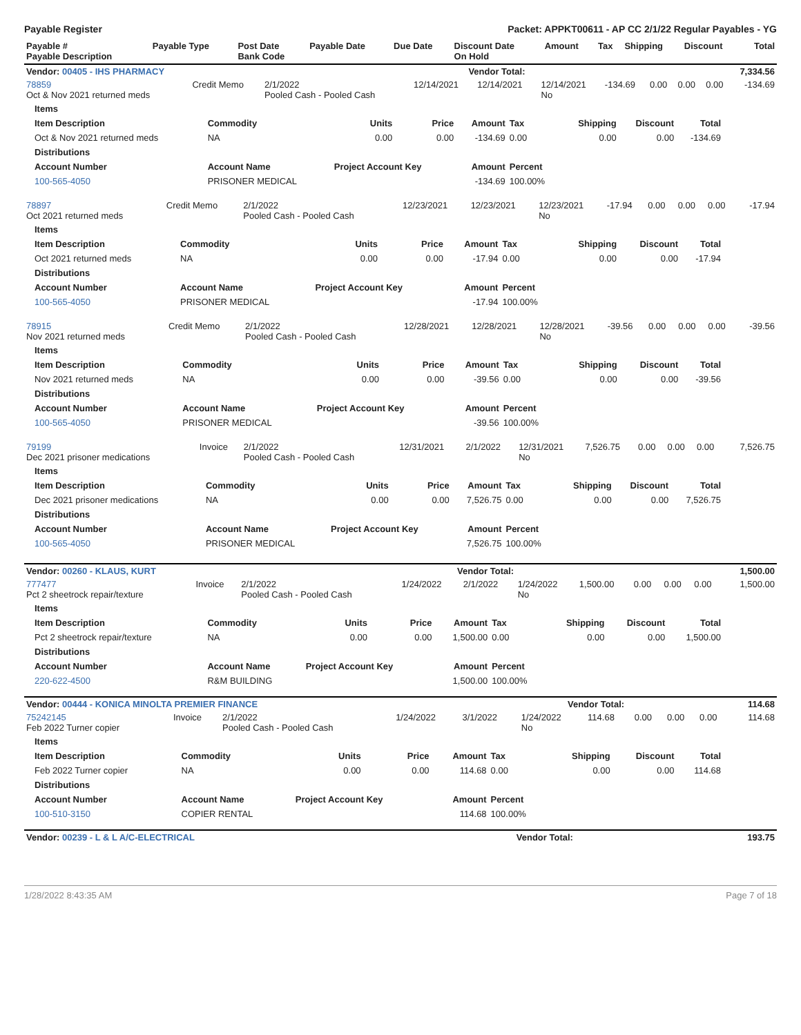Payable Register Packet: APPKT00611 - AP CC 2/1/22 Regular Payables - YG
| Payable # Payable Description | Payable Type | Post Date Bank Code | Payable Date | Due Date | Discount Date On Hold | Amount | Tax | Shipping | Discount | Total |
| --- | --- | --- | --- | --- | --- | --- | --- | --- | --- | --- |
| Vendor: 00405 - IHS PHARMACY | Vendor Total: | 7,334.56 |
| --- | --- | --- |
| 78859 Oct & Nov 2021 returned meds | Credit Memo | 2/1/2022 Pooled Cash - Pooled Cash | 12/14/2021 | 12/14/2021 | 12/14/2021 No | -134.69 | 0.00 | 0.00 | 0.00 | -134.69 |
| Items | | | | | | | | |
| --- | --- | --- | --- | --- | --- | --- | --- | --- |
| Item Description | Commodity | Units | Price | Amount | Tax | Shipping | Discount | Total |
| Oct & Nov 2021 returned meds | NA | 0.00 | 0.00 | -134.69 | 0.00 | 0.00 | 0.00 | -134.69 |
| Distributions | | | | | | | | |
| Account Number | Account Name | Project Account Key | | Amount | Percent | | | |
| 100-565-4050 | PRISONER MEDICAL | | | -134.69 | 100.00% | | | |
| 78897 Oct 2021 returned meds | Credit Memo | 2/1/2022 Pooled Cash - Pooled Cash | 12/23/2021 | 12/23/2021 | 12/23/2021 No | -17.94 | 0.00 | 0.00 | 0.00 | -17.94 |
| Items | | | | | | | | |
| --- | --- | --- | --- | --- | --- | --- | --- | --- |
| Item Description | Commodity | Units | Price | Amount | Tax | Shipping | Discount | Total |
| Oct 2021 returned meds | NA | 0.00 | 0.00 | -17.94 | 0.00 | 0.00 | 0.00 | -17.94 |
| Distributions | | | | | | | | |
| Account Number | Account Name | Project Account Key | | Amount | Percent | | | |
| 100-565-4050 | PRISONER MEDICAL | | | -17.94 | 100.00% | | | |
| 78915 Nov 2021 returned meds | Credit Memo | 2/1/2022 Pooled Cash - Pooled Cash | 12/28/2021 | 12/28/2021 | 12/28/2021 No | -39.56 | 0.00 | 0.00 | 0.00 | -39.56 |
| Items | | | | | | | | |
| --- | --- | --- | --- | --- | --- | --- | --- | --- |
| Item Description | Commodity | Units | Price | Amount | Tax | Shipping | Discount | Total |
| Nov 2021 returned meds | NA | 0.00 | 0.00 | -39.56 | 0.00 | 0.00 | 0.00 | -39.56 |
| Distributions | | | | | | | | |
| Account Number | Account Name | Project Account Key | | Amount | Percent | | | |
| 100-565-4050 | PRISONER MEDICAL | | | -39.56 | 100.00% | | | |
| 79199 Dec 2021 prisoner medications | Invoice | 2/1/2022 Pooled Cash - Pooled Cash | 12/31/2021 | 2/1/2022 | 12/31/2021 No | 7,526.75 | 0.00 | 0.00 | 0.00 | 7,526.75 |
| Items | | | | | | | | |
| --- | --- | --- | --- | --- | --- | --- | --- | --- |
| Item Description | Commodity | Units | Price | Amount | Tax | Shipping | Discount | Total |
| Dec 2021 prisoner medications | NA | 0.00 | 0.00 | 7,526.75 | 0.00 | 0.00 | 0.00 | 7,526.75 |
| Distributions | | | | | | | | |
| Account Number | Account Name | Project Account Key | | Amount | Percent | | | |
| 100-565-4050 | PRISONER MEDICAL | | | 7,526.75 | 100.00% | | | |
| Vendor: 00260 - KLAUS, KURT | Vendor Total: | 1,500.00 |
| --- | --- | --- |
| 777477 Pct 2 sheetrock repair/texture | Invoice | 2/1/2022 Pooled Cash - Pooled Cash | 1/24/2022 | 2/1/2022 | 1/24/2022 No | 1,500.00 | 0.00 | 0.00 | 0.00 | 1,500.00 |
| Items | | | | | | | | |
| --- | --- | --- | --- | --- | --- | --- | --- | --- |
| Item Description | Commodity | Units | Price | Amount | Tax | Shipping | Discount | Total |
| Pct 2 sheetrock repair/texture | NA | 0.00 | 0.00 | 1,500.00 | 0.00 | 0.00 | 0.00 | 1,500.00 |
| Distributions | | | | | | | | |
| Account Number | Account Name | Project Account Key | | Amount | Percent | | | |
| 220-622-4500 | R&M BUILDING | | | 1,500.00 | 100.00% | | | |
| Vendor: 00444 - KONICA MINOLTA PREMIER FINANCE | Vendor Total: | 114.68 |
| --- | --- | --- |
| 75242145 Feb 2022 Turner copier | Invoice | 2/1/2022 Pooled Cash - Pooled Cash | 1/24/2022 | 3/1/2022 | 1/24/2022 No | 114.68 | 0.00 | 0.00 | 0.00 | 114.68 |
| Items | | | | | | | | |
| --- | --- | --- | --- | --- | --- | --- | --- | --- |
| Item Description | Commodity | Units | Price | Amount | Tax | Shipping | Discount | Total |
| Feb 2022 Turner copier | NA | 0.00 | 0.00 | 114.68 | 0.00 | 0.00 | 0.00 | 114.68 |
| Distributions | | | | | | | | |
| Account Number | Account Name | Project Account Key | | Amount | Percent | | | |
| 100-510-3150 | COPIER RENTAL | | | 114.68 | 100.00% | | | |
| Vendor: 00239 - L & L A/C-ELECTRICAL | Vendor Total: | 193.75 |
| --- | --- | --- |
1/28/2022 8:43:35 AM Page 7 of 18